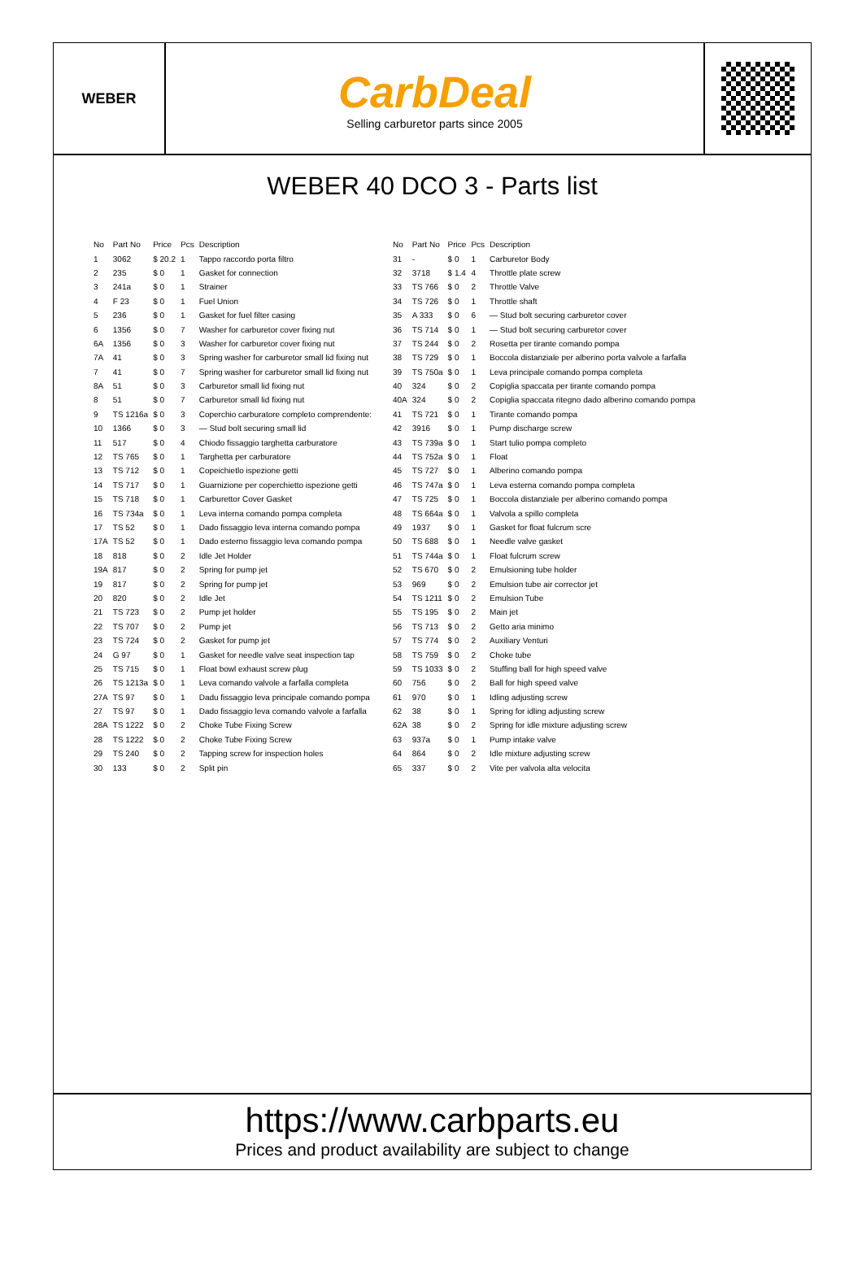WEBER
CarbDeal
Selling carburetor parts since 2005
WEBER 40 DCO 3 - Parts list
| No | Part No | Price | Pcs | Description |
| --- | --- | --- | --- | --- |
| 1 | 3062 | $ 20.2 | 1 | Tappo raccordo porta filtro |
| 2 | 235 | $ 0 | 1 | Gasket for connection |
| 3 | 241a | $ 0 | 1 | Strainer |
| 4 | F 23 | $ 0 | 1 | Fuel Union |
| 5 | 236 | $ 0 | 1 | Gasket for fuel filter casing |
| 6 | 1356 | $ 0 | 7 | Washer for carburetor cover fixing nut |
| 6A | 1356 | $ 0 | 3 | Washer for carburetor cover fixing nut |
| 7A | 41 | $ 0 | 3 | Spring washer for carburetor small lid fixing nut |
| 7 | 41 | $ 0 | 7 | Spring washer for carburetor small lid fixing nut |
| 8A | 51 | $ 0 | 3 | Carburetor small lid fixing nut |
| 8 | 51 | $ 0 | 7 | Carburetor small lid fixing nut |
| 9 | TS 1216a | $ 0 | 3 | Coperchio carburatore completo comprendente: |
| 10 | 1366 | $ 0 | 3 | — Stud bolt securing small lid |
| 11 | 517 | $ 0 | 4 | Chiodo fissaggio targhetta carburatore |
| 12 | TS 765 | $ 0 | 1 | Targhetta per carburatore |
| 13 | TS 712 | $ 0 | 1 | Copeichietlo ispezione getti |
| 14 | TS 717 | $ 0 | 1 | Guarnizione per coperchietto ispezione getti |
| 15 | TS 718 | $ 0 | 1 | Carburettor Cover Gasket |
| 16 | TS 734a | $ 0 | 1 | Leva interna comando pompa completa |
| 17 | TS 52 | $ 0 | 1 | Dado fissaggio leva interna comando pompa |
| 17A | TS 52 | $ 0 | 1 | Dado esterno fissaggio leva comando pompa |
| 18 | 818 | $ 0 | 2 | Idle Jet Holder |
| 19A | 817 | $ 0 | 2 | Spring for pump jet |
| 19 | 817 | $ 0 | 2 | Spring for pump jet |
| 20 | 820 | $ 0 | 2 | Idle Jet |
| 21 | TS 723 | $ 0 | 2 | Pump jet holder |
| 22 | TS 707 | $ 0 | 2 | Pump jet |
| 23 | TS 724 | $ 0 | 2 | Gasket for pump jet |
| 24 | G 97 | $ 0 | 1 | Gasket for needle valve seat inspection tap |
| 25 | TS 715 | $ 0 | 1 | Float bowl exhaust screw plug |
| 26 | TS 1213a | $ 0 | 1 | Leva comando valvole a farfalla completa |
| 27A | TS 97 | $ 0 | 1 | Dadu fissaggio leva principale comando pompa |
| 27 | TS 97 | $ 0 | 1 | Dado fissaggio leva comando valvole a farfalla |
| 28A | TS 1222 | $ 0 | 2 | Choke Tube Fixing Screw |
| 28 | TS 1222 | $ 0 | 2 | Choke Tube Fixing Screw |
| 29 | TS 240 | $ 0 | 2 | Tapping screw for inspection holes |
| 30 | 133 | $ 0 | 2 | Split pin |
| No | Part No | Price | Pcs | Description |
| --- | --- | --- | --- | --- |
| 31 | - | $ 0 | 1 | Carburetor Body |
| 32 | 3718 | $ 1.4 | 4 | Throttle plate screw |
| 33 | TS 766 | $ 0 | 2 | Throttle Valve |
| 34 | TS 726 | $ 0 | 1 | Throttle shaft |
| 35 | A 333 | $ 0 | 6 | — Stud bolt securing carburetor cover |
| 36 | TS 714 | $ 0 | 1 | — Stud bolt securing carburetor cover |
| 37 | TS 244 | $ 0 | 2 | Rosetta per tirante comando pompa |
| 38 | TS 729 | $ 0 | 1 | Boccola distanziale per alberino porta valvole a farfalla |
| 39 | TS 750a | $ 0 | 1 | Leva principale comando pompa completa |
| 40 | 324 | $ 0 | 2 | Copiglia spaccata per tirante comando pompa |
| 40A | 324 | $ 0 | 2 | Copiglia spaccata ritegno dado alberino comando pompa |
| 41 | TS 721 | $ 0 | 1 | Tirante comando pompa |
| 42 | 3916 | $ 0 | 1 | Pump discharge screw |
| 43 | TS 739a | $ 0 | 1 | Start tulio pompa completo |
| 44 | TS 752a | $ 0 | 1 | Float |
| 45 | TS 727 | $ 0 | 1 | Alberino comando pompa |
| 46 | TS 747a | $ 0 | 1 | Leva esterna comando pompa completa |
| 47 | TS 725 | $ 0 | 1 | Boccola distanziale per alberino comando pompa |
| 48 | TS 664a | $ 0 | 1 | Valvola a spillo completa |
| 49 | 1937 | $ 0 | 1 | Gasket for float fulcrum scre |
| 50 | TS 688 | $ 0 | 1 | Needle valve gasket |
| 51 | TS 744a | $ 0 | 1 | Float fulcrum screw |
| 52 | TS 670 | $ 0 | 2 | Emulsioning tube holder |
| 53 | 969 | $ 0 | 2 | Emulsion tube air corrector jet |
| 54 | TS 1211 | $ 0 | 2 | Emulsion Tube |
| 55 | TS 195 | $ 0 | 2 | Main jet |
| 56 | TS 713 | $ 0 | 2 | Getto aria minimo |
| 57 | TS 774 | $ 0 | 2 | Auxiliary Venturi |
| 58 | TS 759 | $ 0 | 2 | Choke tube |
| 59 | TS 1033 | $ 0 | 2 | Stuffing ball for high speed valve |
| 60 | 756 | $ 0 | 2 | Ball for high speed valve |
| 61 | 970 | $ 0 | 1 | Idling adjusting screw |
| 62 | 38 | $ 0 | 1 | Spring for idling adjusting screw |
| 62A | 38 | $ 0 | 2 | Spring for idle mixture adjusting screw |
| 63 | 937a | $ 0 | 1 | Pump intake valve |
| 64 | 864 | $ 0 | 2 | Idle mixture adjusting screw |
| 65 | 337 | $ 0 | 2 | Vite per valvola alta velocita |
https://www.carbparts.eu
Prices and product availability are subject to change